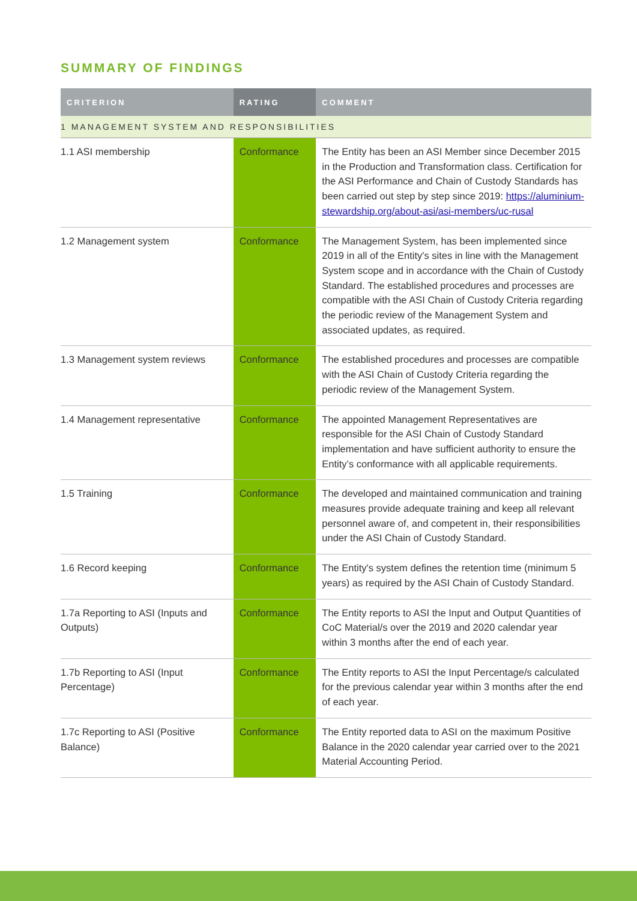SUMMARY OF FINDINGS
| CRITERION | RATING | COMMENT |
| --- | --- | --- |
| 1 MANAGEMENT SYSTEM AND RESPONSIBILITIES | | |
| 1.1 ASI membership | Conformance | The Entity has been an ASI Member since December 2015 in the Production and Transformation class. Certification for the ASI Performance and Chain of Custody Standards has been carried out step by step since 2019: https://aluminium-stewardship.org/about-asi/asi-members/uc-rusal |
| 1.2 Management system | Conformance | The Management System, has been implemented since 2019 in all of the Entity's sites in line with the Management System scope and in accordance with the Chain of Custody Standard. The established procedures and processes are compatible with the ASI Chain of Custody Criteria regarding the periodic review of the Management System and associated updates, as required. |
| 1.3 Management system reviews | Conformance | The established procedures and processes are compatible with the ASI Chain of Custody Criteria regarding the periodic review of the Management System. |
| 1.4 Management representative | Conformance | The appointed Management Representatives are responsible for the ASI Chain of Custody Standard implementation and have sufficient authority to ensure the Entity’s conformance with all applicable requirements. |
| 1.5 Training | Conformance | The developed and maintained communication and training measures provide adequate training and keep all relevant personnel aware of, and competent in, their responsibilities under the ASI Chain of Custody Standard. |
| 1.6 Record keeping | Conformance | The Entity's system defines the retention time (minimum 5 years) as required by the ASI Chain of Custody Standard. |
| 1.7a Reporting to ASI (Inputs and Outputs) | Conformance | The Entity reports to ASI the Input and Output Quantities of CoC Material/s over the 2019 and 2020 calendar year within 3 months after the end of each year. |
| 1.7b Reporting to ASI (Input Percentage) | Conformance | The Entity reports to ASI the Input Percentage/s calculated for the previous calendar year within 3 months after the end of each year. |
| 1.7c Reporting to ASI (Positive Balance) | Conformance | The Entity reported data to ASI on the maximum Positive Balance in the 2020 calendar year carried over to the 2021 Material Accounting Period. |